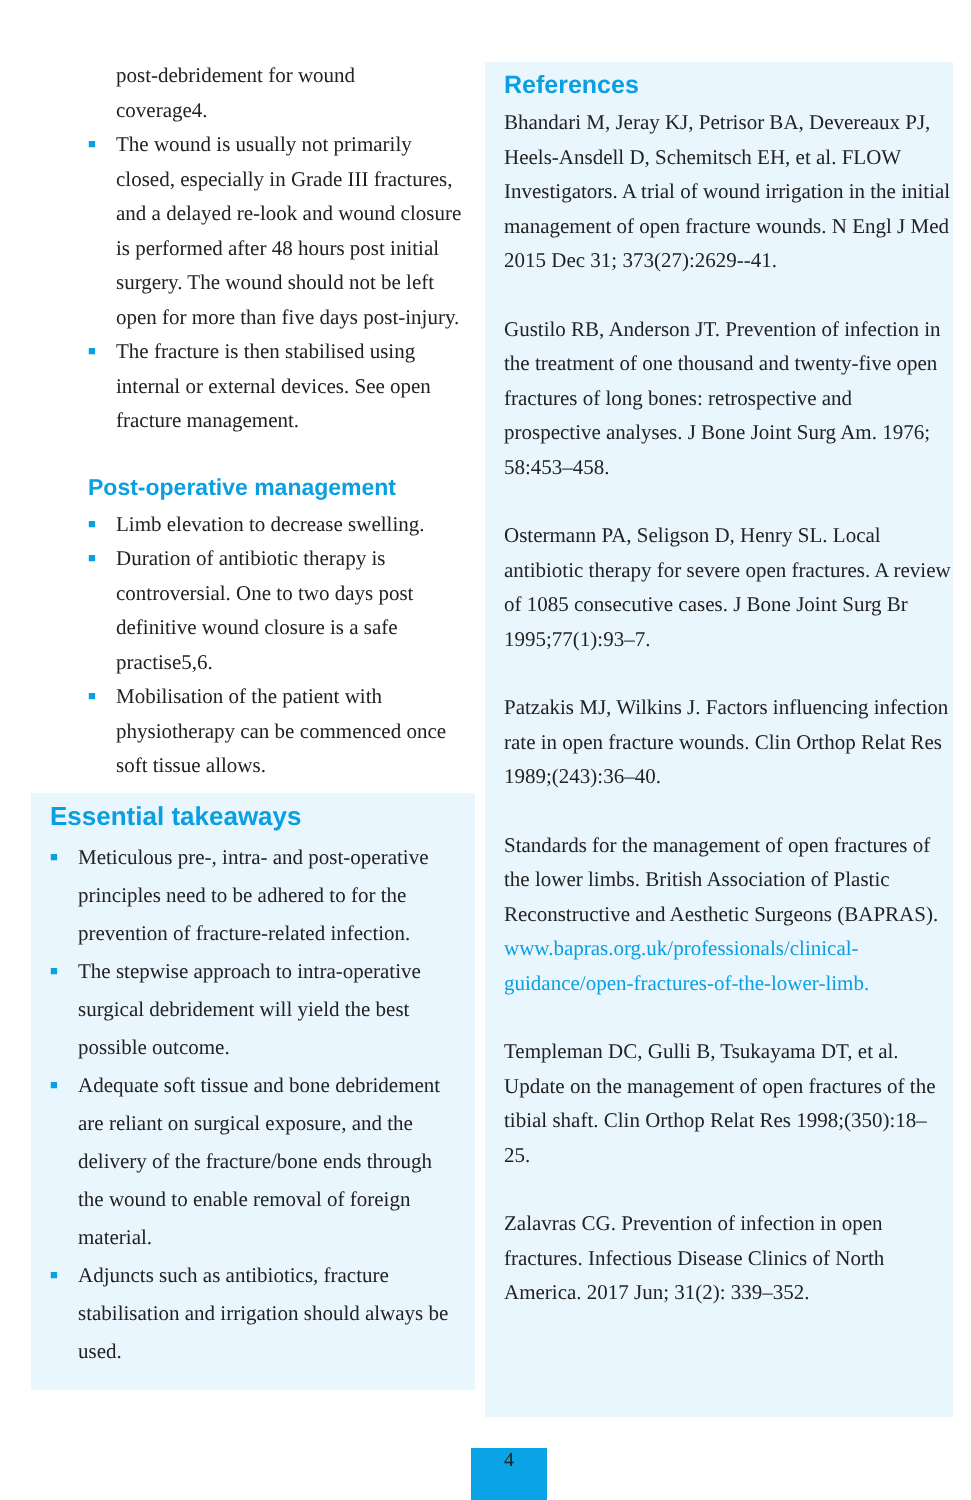post-debridement for wound
coverage4.
■ The wound is usually not primarily closed, especially in Grade III fractures, and a delayed re-look and wound closure is performed after 48 hours post initial surgery. The wound should not be left open for more than five days post-injury.
■ The fracture is then stabilised using internal or external devices. See open fracture management.
Post-operative management
■ Limb elevation to decrease swelling.
■ Duration of antibiotic therapy is controversial. One to two days post definitive wound closure is a safe practise5,6.
■ Mobilisation of the patient with physiotherapy can be commenced once soft tissue allows.
Essential takeaways
■ Meticulous pre-, intra- and post-operative principles need to be adhered to for the prevention of fracture-related infection.
■ The stepwise approach to intra-operative surgical debridement will yield the best possible outcome.
■ Adequate soft tissue and bone debridement are reliant on surgical exposure, and the delivery of the fracture/bone ends through the wound to enable removal of foreign material.
■ Adjuncts such as antibiotics, fracture stabilisation and irrigation should always be used.
References
Bhandari M, Jeray KJ, Petrisor BA, Devereaux PJ, Heels-Ansdell D, Schemitsch EH, et al. FLOW Investigators. A trial of wound irrigation in the initial management of open fracture wounds. N Engl J Med 2015 Dec 31; 373(27):2629--41.
Gustilo RB, Anderson JT. Prevention of infection in the treatment of one thousand and twenty-five open fractures of long bones: retrospective and prospective analyses. J Bone Joint Surg Am. 1976; 58:453–458.
Ostermann PA, Seligson D, Henry SL. Local antibiotic therapy for severe open fractures. A review of 1085 consecutive cases. J Bone Joint Surg Br 1995;77(1):93–7.
Patzakis MJ, Wilkins J. Factors influencing infection rate in open fracture wounds. Clin Orthop Relat Res 1989;(243):36–40.
Standards for the management of open fractures of the lower limbs. British Association of Plastic Reconstructive and Aesthetic Surgeons (BAPRAS). www.bapras.org.uk/professionals/clinical-guidance/open-fractures-of-the-lower-limb.
Templeman DC, Gulli B, Tsukayama DT, et al. Update on the management of open fractures of the tibial shaft. Clin Orthop Relat Res 1998;(350):18–25.
Zalavras CG. Prevention of infection in open fractures. Infectious Disease Clinics of North America. 2017 Jun; 31(2): 339–352.
4